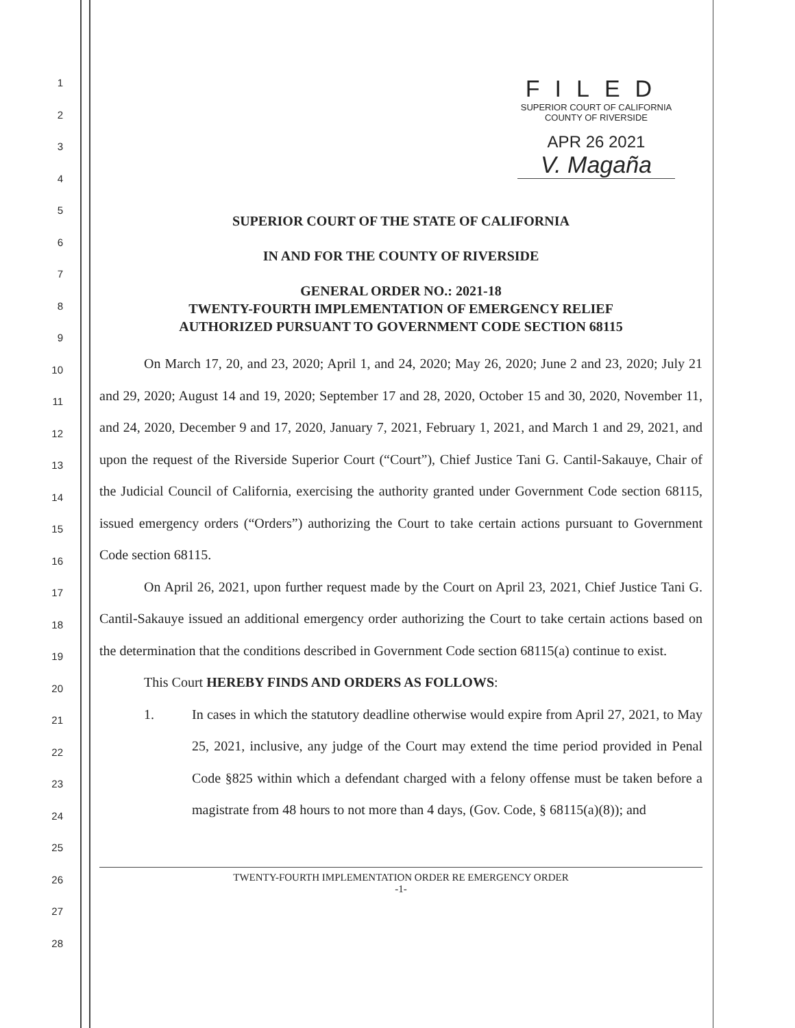1
2
3
4
5
6
7
8
9
10
11
12
13
14
15
16
17
18
19
20
21
22
23
24
25
26
27
28
FILED
SUPERIOR COURT OF CALIFORNIA
COUNTY OF RIVERSIDE
APR 26 2021
V. Magaña
SUPERIOR COURT OF THE STATE OF CALIFORNIA
IN AND FOR THE COUNTY OF RIVERSIDE
GENERAL ORDER NO.: 2021-18
TWENTY-FOURTH IMPLEMENTATION OF EMERGENCY RELIEF
AUTHORIZED PURSUANT TO GOVERNMENT CODE SECTION 68115
On March 17, 20, and 23, 2020; April 1, and 24, 2020; May 26, 2020; June 2 and 23, 2020; July 21 and 29, 2020; August 14 and 19, 2020; September 17 and 28, 2020, October 15 and 30, 2020, November 11, and 24, 2020, December 9 and 17, 2020, January 7, 2021, February 1, 2021, and March 1 and 29, 2021, and upon the request of the Riverside Superior Court (“Court”), Chief Justice Tani G. Cantil-Sakauye, Chair of the Judicial Council of California, exercising the authority granted under Government Code section 68115, issued emergency orders (“Orders”) authorizing the Court to take certain actions pursuant to Government Code section 68115.
On April 26, 2021, upon further request made by the Court on April 23, 2021, Chief Justice Tani G. Cantil-Sakauye issued an additional emergency order authorizing the Court to take certain actions based on the determination that the conditions described in Government Code section 68115(a) continue to exist.
This Court HEREBY FINDS AND ORDERS AS FOLLOWS:
1. In cases in which the statutory deadline otherwise would expire from April 27, 2021, to May 25, 2021, inclusive, any judge of the Court may extend the time period provided in Penal Code §825 within which a defendant charged with a felony offense must be taken before a magistrate from 48 hours to not more than 4 days, (Gov. Code, § 68115(a)(8)); and
TWENTY-FOURTH IMPLEMENTATION ORDER RE EMERGENCY ORDER
-1-